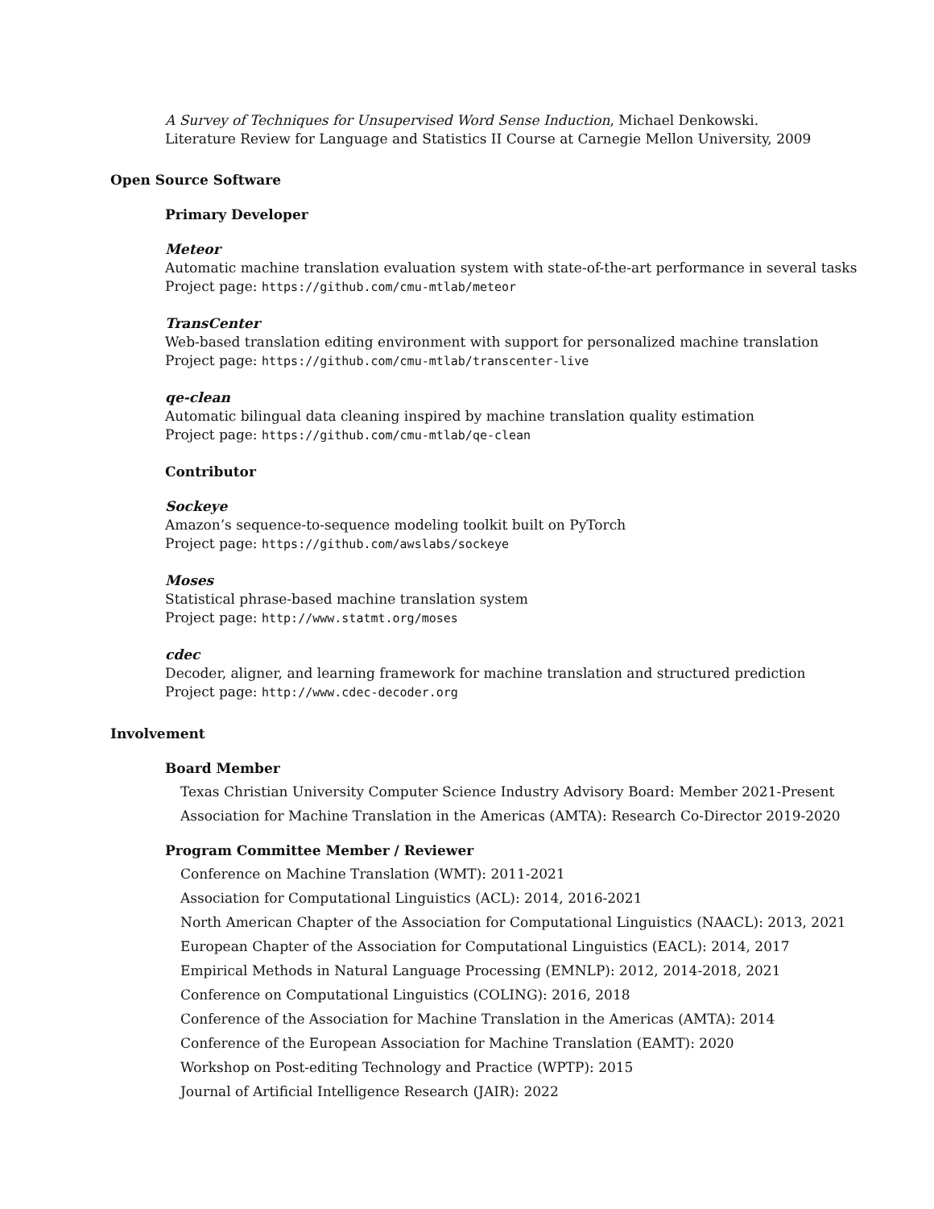A Survey of Techniques for Unsupervised Word Sense Induction, Michael Denkowski. Literature Review for Language and Statistics II Course at Carnegie Mellon University, 2009
Open Source Software
Primary Developer
Meteor
Automatic machine translation evaluation system with state-of-the-art performance in several tasks
Project page: https://github.com/cmu-mtlab/meteor
TransCenter
Web-based translation editing environment with support for personalized machine translation
Project page: https://github.com/cmu-mtlab/transcenter-live
qe-clean
Automatic bilingual data cleaning inspired by machine translation quality estimation
Project page: https://github.com/cmu-mtlab/qe-clean
Contributor
Sockeye
Amazon’s sequence-to-sequence modeling toolkit built on PyTorch
Project page: https://github.com/awslabs/sockeye
Moses
Statistical phrase-based machine translation system
Project page: http://www.statmt.org/moses
cdec
Decoder, aligner, and learning framework for machine translation and structured prediction
Project page: http://www.cdec-decoder.org
Involvement
Board Member
Texas Christian University Computer Science Industry Advisory Board: Member 2021-Present
Association for Machine Translation in the Americas (AMTA): Research Co-Director 2019-2020
Program Committee Member / Reviewer
Conference on Machine Translation (WMT): 2011-2021
Association for Computational Linguistics (ACL): 2014, 2016-2021
North American Chapter of the Association for Computational Linguistics (NAACL): 2013, 2021
European Chapter of the Association for Computational Linguistics (EACL): 2014, 2017
Empirical Methods in Natural Language Processing (EMNLP): 2012, 2014-2018, 2021
Conference on Computational Linguistics (COLING): 2016, 2018
Conference of the Association for Machine Translation in the Americas (AMTA): 2014
Conference of the European Association for Machine Translation (EAMT): 2020
Workshop on Post-editing Technology and Practice (WPTP): 2015
Journal of Artificial Intelligence Research (JAIR): 2022